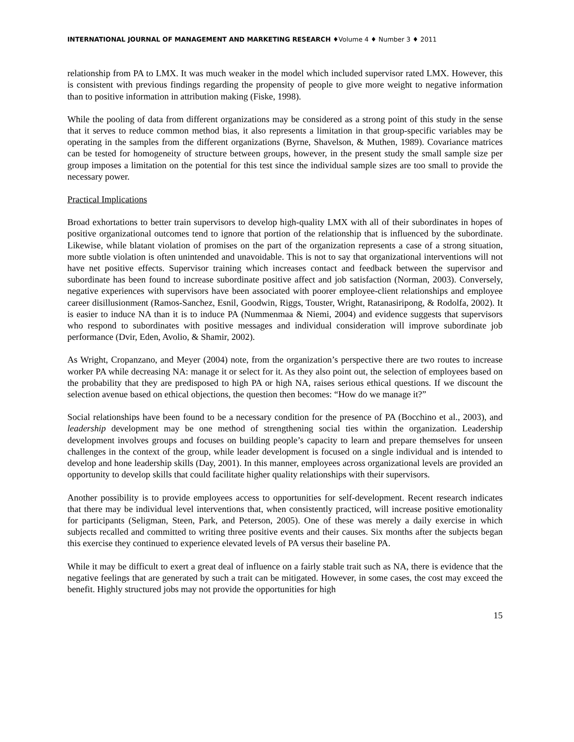INTERNATIONAL JOURNAL OF MANAGEMENT AND MARKETING RESEARCH ♦Volume 4 ♦ Number 3 ♦ 2011
relationship from PA to LMX. It was much weaker in the model which included supervisor rated LMX. However, this is consistent with previous findings regarding the propensity of people to give more weight to negative information than to positive information in attribution making (Fiske, 1998).
While the pooling of data from different organizations may be considered as a strong point of this study in the sense that it serves to reduce common method bias, it also represents a limitation in that group-specific variables may be operating in the samples from the different organizations (Byrne, Shavelson, & Muthen, 1989). Covariance matrices can be tested for homogeneity of structure between groups, however, in the present study the small sample size per group imposes a limitation on the potential for this test since the individual sample sizes are too small to provide the necessary power.
Practical Implications
Broad exhortations to better train supervisors to develop high-quality LMX with all of their subordinates in hopes of positive organizational outcomes tend to ignore that portion of the relationship that is influenced by the subordinate. Likewise, while blatant violation of promises on the part of the organization represents a case of a strong situation, more subtle violation is often unintended and unavoidable. This is not to say that organizational interventions will not have net positive effects. Supervisor training which increases contact and feedback between the supervisor and subordinate has been found to increase subordinate positive affect and job satisfaction (Norman, 2003). Conversely, negative experiences with supervisors have been associated with poorer employee-client relationships and employee career disillusionment (Ramos-Sanchez, Esnil, Goodwin, Riggs, Touster, Wright, Ratanasiripong, & Rodolfa, 2002). It is easier to induce NA than it is to induce PA (Nummenmaa & Niemi, 2004) and evidence suggests that supervisors who respond to subordinates with positive messages and individual consideration will improve subordinate job performance (Dvir, Eden, Avolio, & Shamir, 2002).
As Wright, Cropanzano, and Meyer (2004) note, from the organization’s perspective there are two routes to increase worker PA while decreasing NA: manage it or select for it. As they also point out, the selection of employees based on the probability that they are predisposed to high PA or high NA, raises serious ethical questions. If we discount the selection avenue based on ethical objections, the question then becomes: “How do we manage it?”
Social relationships have been found to be a necessary condition for the presence of PA (Bocchino et al., 2003), and leadership development may be one method of strengthening social ties within the organization. Leadership development involves groups and focuses on building people’s capacity to learn and prepare themselves for unseen challenges in the context of the group, while leader development is focused on a single individual and is intended to develop and hone leadership skills (Day, 2001). In this manner, employees across organizational levels are provided an opportunity to develop skills that could facilitate higher quality relationships with their supervisors.
Another possibility is to provide employees access to opportunities for self-development. Recent research indicates that there may be individual level interventions that, when consistently practiced, will increase positive emotionality for participants (Seligman, Steen, Park, and Peterson, 2005). One of these was merely a daily exercise in which subjects recalled and committed to writing three positive events and their causes. Six months after the subjects began this exercise they continued to experience elevated levels of PA versus their baseline PA.
While it may be difficult to exert a great deal of influence on a fairly stable trait such as NA, there is evidence that the negative feelings that are generated by such a trait can be mitigated. However, in some cases, the cost may exceed the benefit. Highly structured jobs may not provide the opportunities for high
15